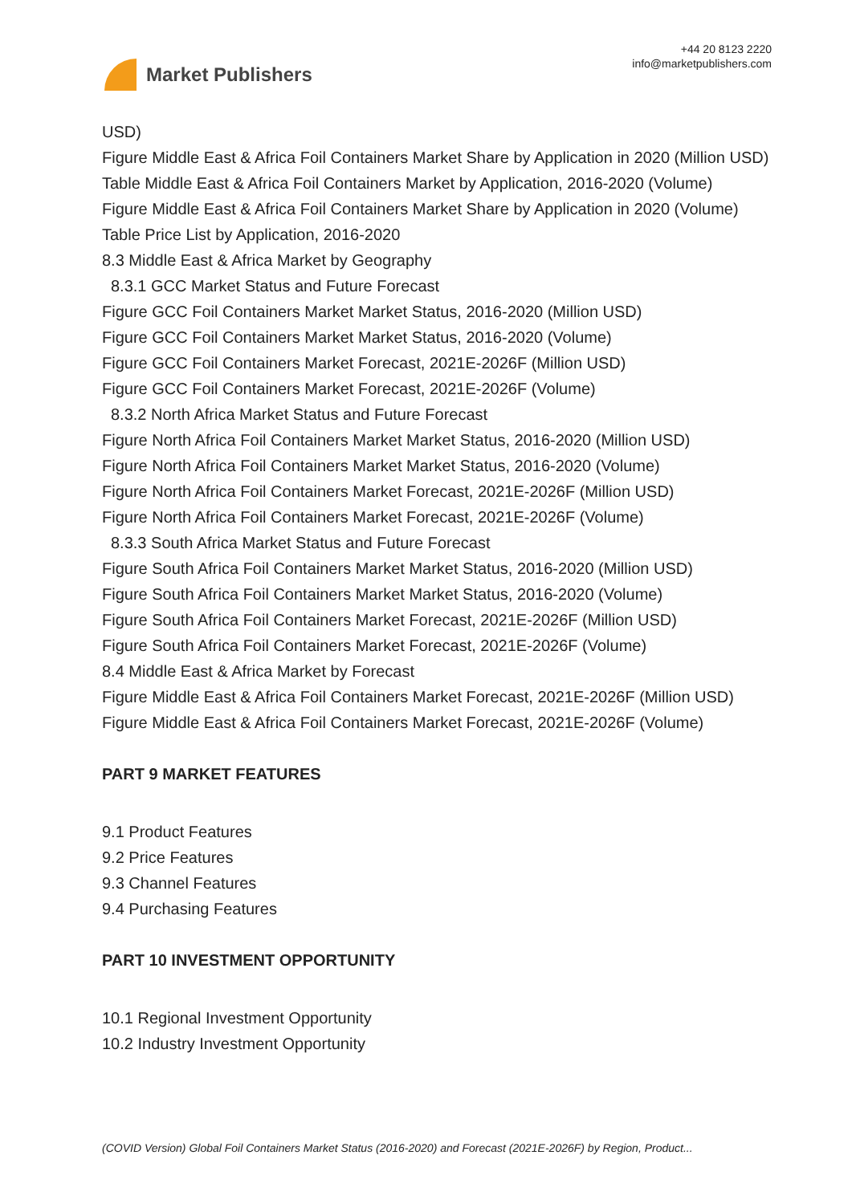Market Publishers
+44 20 8123 2220
info@marketpublishers.com
USD)
Figure Middle East & Africa Foil Containers Market Share by Application in 2020 (Million USD)
Table Middle East & Africa Foil Containers Market by Application, 2016-2020 (Volume)
Figure Middle East & Africa Foil Containers Market Share by Application in 2020 (Volume)
Table Price List by Application, 2016-2020
8.3 Middle East & Africa Market by Geography
8.3.1 GCC Market Status and Future Forecast
Figure GCC Foil Containers Market Market Status, 2016-2020 (Million USD)
Figure GCC Foil Containers Market Market Status, 2016-2020 (Volume)
Figure GCC Foil Containers Market Forecast, 2021E-2026F (Million USD)
Figure GCC Foil Containers Market Forecast, 2021E-2026F (Volume)
8.3.2 North Africa Market Status and Future Forecast
Figure North Africa Foil Containers Market Market Status, 2016-2020 (Million USD)
Figure North Africa Foil Containers Market Market Status, 2016-2020 (Volume)
Figure North Africa Foil Containers Market Forecast, 2021E-2026F (Million USD)
Figure North Africa Foil Containers Market Forecast, 2021E-2026F (Volume)
8.3.3 South Africa Market Status and Future Forecast
Figure South Africa Foil Containers Market Market Status, 2016-2020 (Million USD)
Figure South Africa Foil Containers Market Market Status, 2016-2020 (Volume)
Figure South Africa Foil Containers Market Forecast, 2021E-2026F (Million USD)
Figure South Africa Foil Containers Market Forecast, 2021E-2026F (Volume)
8.4 Middle East & Africa Market by Forecast
Figure Middle East & Africa Foil Containers Market Forecast, 2021E-2026F (Million USD)
Figure Middle East & Africa Foil Containers Market Forecast, 2021E-2026F (Volume)
PART 9 MARKET FEATURES
9.1 Product Features
9.2 Price Features
9.3 Channel Features
9.4 Purchasing Features
PART 10 INVESTMENT OPPORTUNITY
10.1 Regional Investment Opportunity
10.2 Industry Investment Opportunity
(COVID Version) Global Foil Containers Market Status (2016-2020) and Forecast (2021E-2026F) by Region, Product...